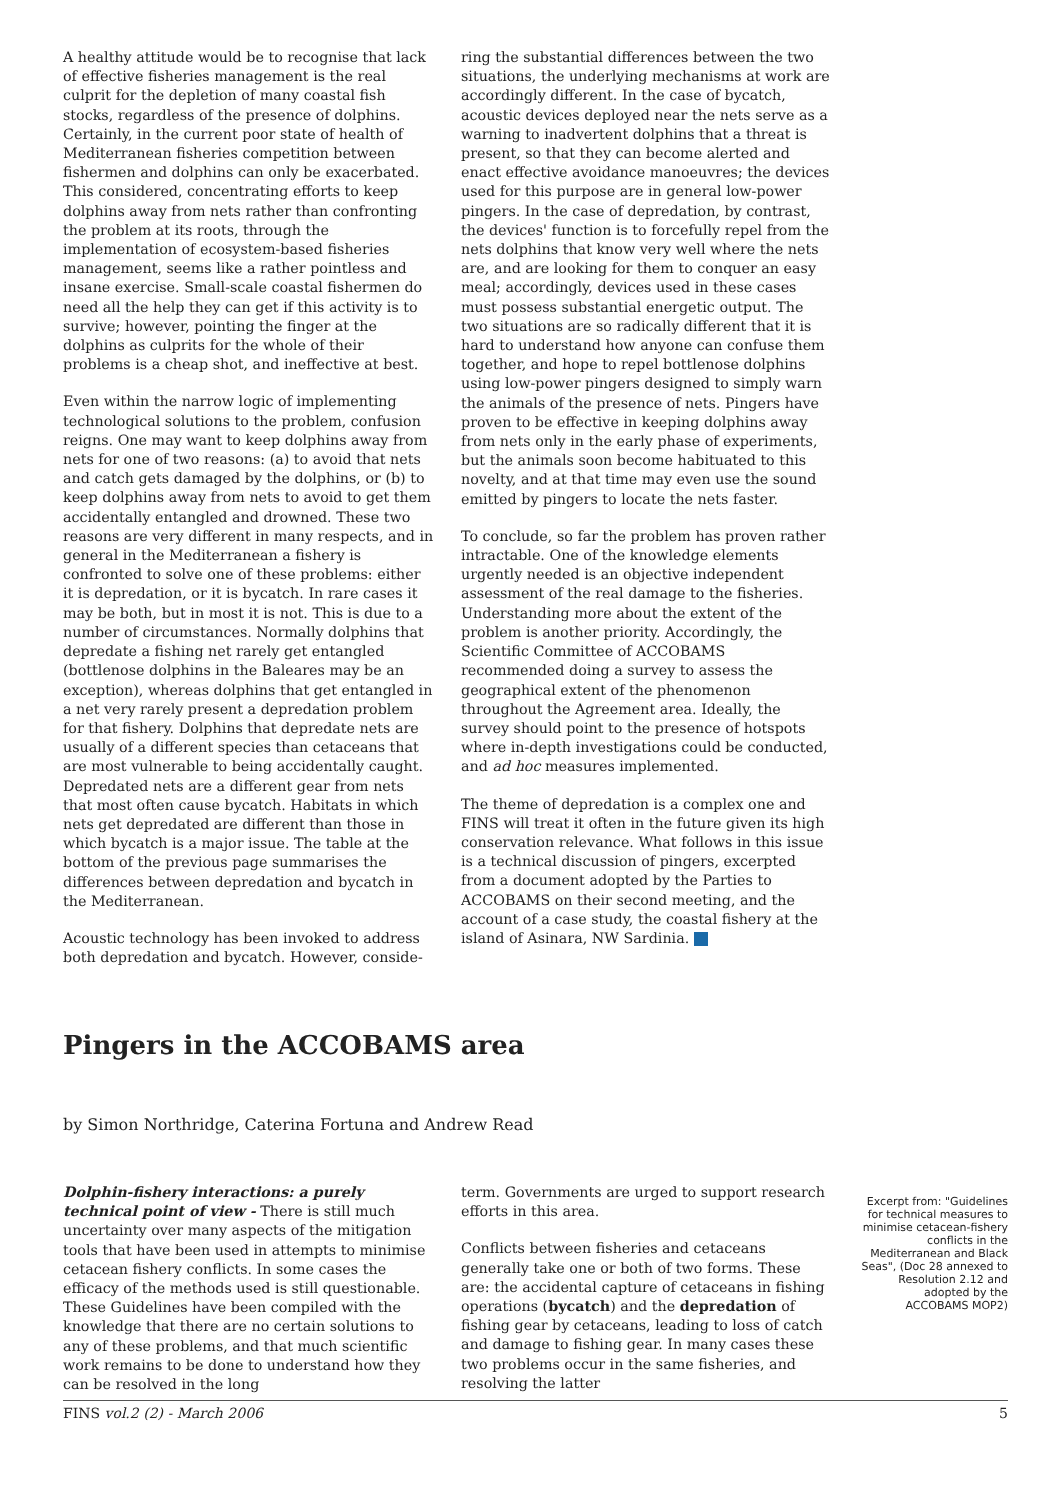A healthy attitude would be to recognise that lack of effective fisheries management is the real culprit for the depletion of many coastal fish stocks, regardless of the presence of dolphins. Certainly, in the current poor state of health of Mediterranean fisheries competition between fishermen and dolphins can only be exacerbated. This considered, concentrating efforts to keep dolphins away from nets rather than confronting the problem at its roots, through the implementation of ecosystem-based fisheries management, seems like a rather pointless and insane exercise. Small-scale coastal fishermen do need all the help they can get if this activity is to survive; however, pointing the finger at the dolphins as culprits for the whole of their problems is a cheap shot, and ineffective at best.
Even within the narrow logic of implementing technological solutions to the problem, confusion reigns. One may want to keep dolphins away from nets for one of two reasons: (a) to avoid that nets and catch gets damaged by the dolphins, or (b) to keep dolphins away from nets to avoid to get them accidentally entangled and drowned. These two reasons are very different in many respects, and in general in the Mediterranean a fishery is confronted to solve one of these problems: either it is depredation, or it is bycatch. In rare cases it may be both, but in most it is not. This is due to a number of circumstances. Normally dolphins that depredate a fishing net rarely get entangled (bottlenose dolphins in the Baleares may be an exception), whereas dolphins that get entangled in a net very rarely present a depredation problem for that fishery. Dolphins that depredate nets are usually of a different species than cetaceans that are most vulnerable to being accidentally caught. Depredated nets are a different gear from nets that most often cause bycatch. Habitats in which nets get depredated are different than those in which bycatch is a major issue. The table at the bottom of the previous page summarises the differences between depredation and bycatch in the Mediterranean.
Acoustic technology has been invoked to address both depredation and bycatch. However, conside-
ring the substantial differences between the two situations, the underlying mechanisms at work are accordingly different. In the case of bycatch, acoustic devices deployed near the nets serve as a warning to inadvertent dolphins that a threat is present, so that they can become alerted and enact effective avoidance manoeuvres; the devices used for this purpose are in general low-power pingers. In the case of depredation, by contrast, the devices' function is to forcefully repel from the nets dolphins that know very well where the nets are, and are looking for them to conquer an easy meal; accordingly, devices used in these cases must possess substantial energetic output. The two situations are so radically different that it is hard to understand how anyone can confuse them together, and hope to repel bottlenose dolphins using low-power pingers designed to simply warn the animals of the presence of nets. Pingers have proven to be effective in keeping dolphins away from nets only in the early phase of experiments, but the animals soon become habituated to this novelty, and at that time may even use the sound emitted by pingers to locate the nets faster.
To conclude, so far the problem has proven rather intractable. One of the knowledge elements urgently needed is an objective independent assessment of the real damage to the fisheries. Understanding more about the extent of the problem is another priority. Accordingly, the Scientific Committee of ACCOBAMS recommended doing a survey to assess the geographical extent of the phenomenon throughout the Agreement area. Ideally, the survey should point to the presence of hotspots where in-depth investigations could be conducted, and ad hoc measures implemented.
The theme of depredation is a complex one and FINS will treat it often in the future given its high conservation relevance. What follows in this issue is a technical discussion of pingers, excerpted from a document adopted by the Parties to ACCOBAMS on their second meeting, and the account of a case study, the coastal fishery at the island of Asinara, NW Sardinia.
Pingers in the ACCOBAMS area
by Simon Northridge, Caterina Fortuna and Andrew Read
Dolphin-fishery interactions: a purely technical point of view - There is still much uncertainty over many aspects of the mitigation tools that have been used in attempts to minimise cetacean fishery conflicts. In some cases the efficacy of the methods used is still questionable. These Guidelines have been compiled with the knowledge that there are no certain solutions to any of these problems, and that much scientific work remains to be done to understand how they can be resolved in the long
term. Governments are urged to support research efforts in this area.
Conflicts between fisheries and cetaceans generally take one or both of two forms. These are: the accidental capture of cetaceans in fishing operations (bycatch) and the depredation of fishing gear by cetaceans, leading to loss of catch and damage to fishing gear. In many cases these two problems occur in the same fisheries, and resolving the latter
Excerpt from: "Guidelines for technical measures to minimise cetacean-fishery conflicts in the Mediterranean and Black Seas", (Doc 28 annexed to Resolution 2.12 and adopted by the ACCOBAMS MOP2)
FINS vol.2 (2) - March 2006 5